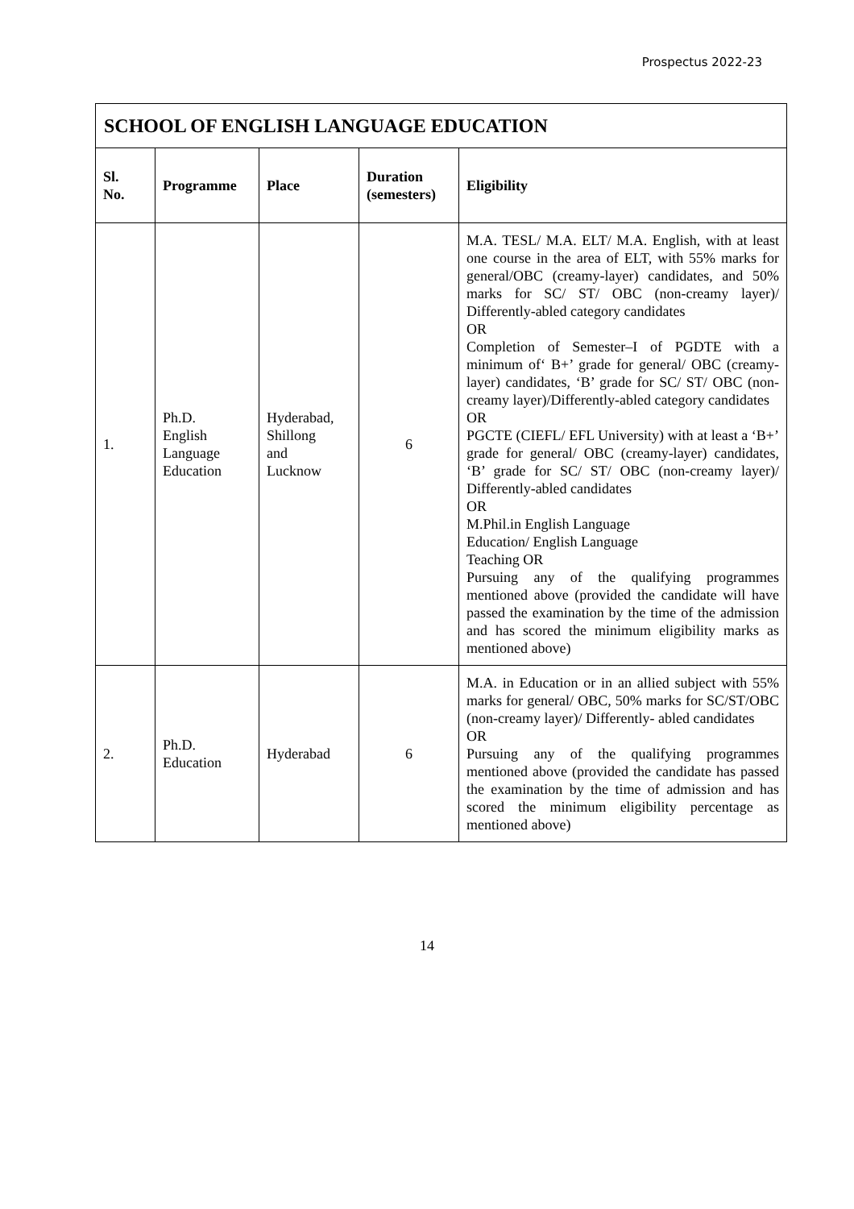Prospectus 2022-23
| SCHOOL OF ENGLISH LANGUAGE EDUCATION | | | | |
| Sl. No. | Programme | Place | Duration (semesters) | Eligibility |
| 1. | Ph.D. English Language Education | Hyderabad, Shillong and Lucknow | 6 | M.A. TESL/ M.A. ELT/ M.A. English, with at least one course in the area of ELT, with 55% marks for general/OBC (creamy-layer) candidates, and 50% marks for SC/ ST/ OBC (non-creamy layer)/ Differently-abled category candidates OR Completion of Semester–I of PGDTE with a minimum of‘ B+’ grade for general/ OBC (creamy-layer) candidates, ‘B’ grade for SC/ ST/ OBC (non-creamy layer)/Differently-abled category candidates OR PGCTE (CIEFL/ EFL University) with at least a ‘B+’ grade for general/ OBC (creamy-layer) candidates, ‘B’ grade for SC/ ST/ OBC (non-creamy layer)/ Differently-abled candidates OR M.Phil.in English Language Education/ English Language Teaching OR Pursuing any of the qualifying programmes mentioned above (provided the candidate will have passed the examination by the time of the admission and has scored the minimum eligibility marks as mentioned above) |
| 2. | Ph.D. Education | Hyderabad | 6 | M.A. in Education or in an allied subject with 55% marks for general/ OBC, 50% marks for SC/ST/OBC (non-creamy layer)/ Differently- abled candidates OR Pursuing any of the qualifying programmes mentioned above (provided the candidate has passed the examination by the time of admission and has scored the minimum eligibility percentage as mentioned above) |
14